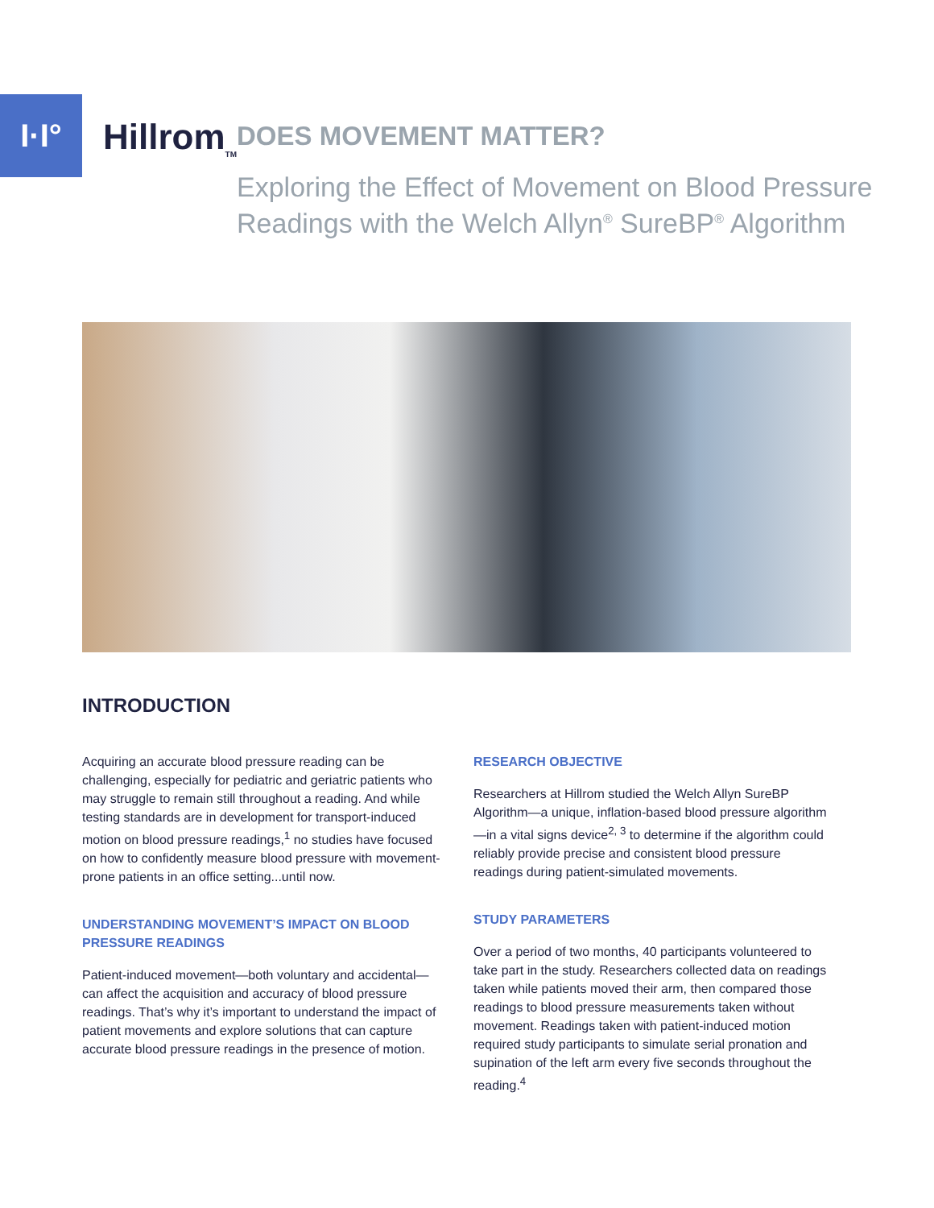I·I°
Hillrom<sub>TM</sub>
DOES MOVEMENT MATTER?
Exploring the Effect of Movement on Blood Pressure Readings with the Welch Allyn<sup>®</sup> SureBP<sup>®</sup> Algorithm
INTRODUCTION
Acquiring an accurate blood pressure reading can be challenging, especially for pediatric and geriatric patients who may struggle to remain still throughout a reading. And while testing standards are in development for transport-induced motion on blood pressure readings,<sup>1</sup> no studies have focused on how to confidently measure blood pressure with movement-prone patients in an office setting...until now.
UNDERSTANDING MOVEMENT’S IMPACT ON BLOOD PRESSURE READINGS
Patient-induced movement—both voluntary and accidental—can affect the acquisition and accuracy of blood pressure readings. That’s why it’s important to understand the impact of patient movements and explore solutions that can capture accurate blood pressure readings in the presence of motion.
RESEARCH OBJECTIVE
Researchers at Hillrom studied the Welch Allyn SureBP Algorithm—a unique, inflation-based blood pressure algorithm—in a vital signs device<sup>2, 3</sup> to determine if the algorithm could reliably provide precise and consistent blood pressure readings during patient-simulated movements.
STUDY PARAMETERS
Over a period of two months, 40 participants volunteered to take part in the study. Researchers collected data on readings taken while patients moved their arm, then compared those readings to blood pressure measurements taken without movement. Readings taken with patient-induced motion required study participants to simulate serial pronation and supination of the left arm every five seconds throughout the reading.<sup>4</sup>